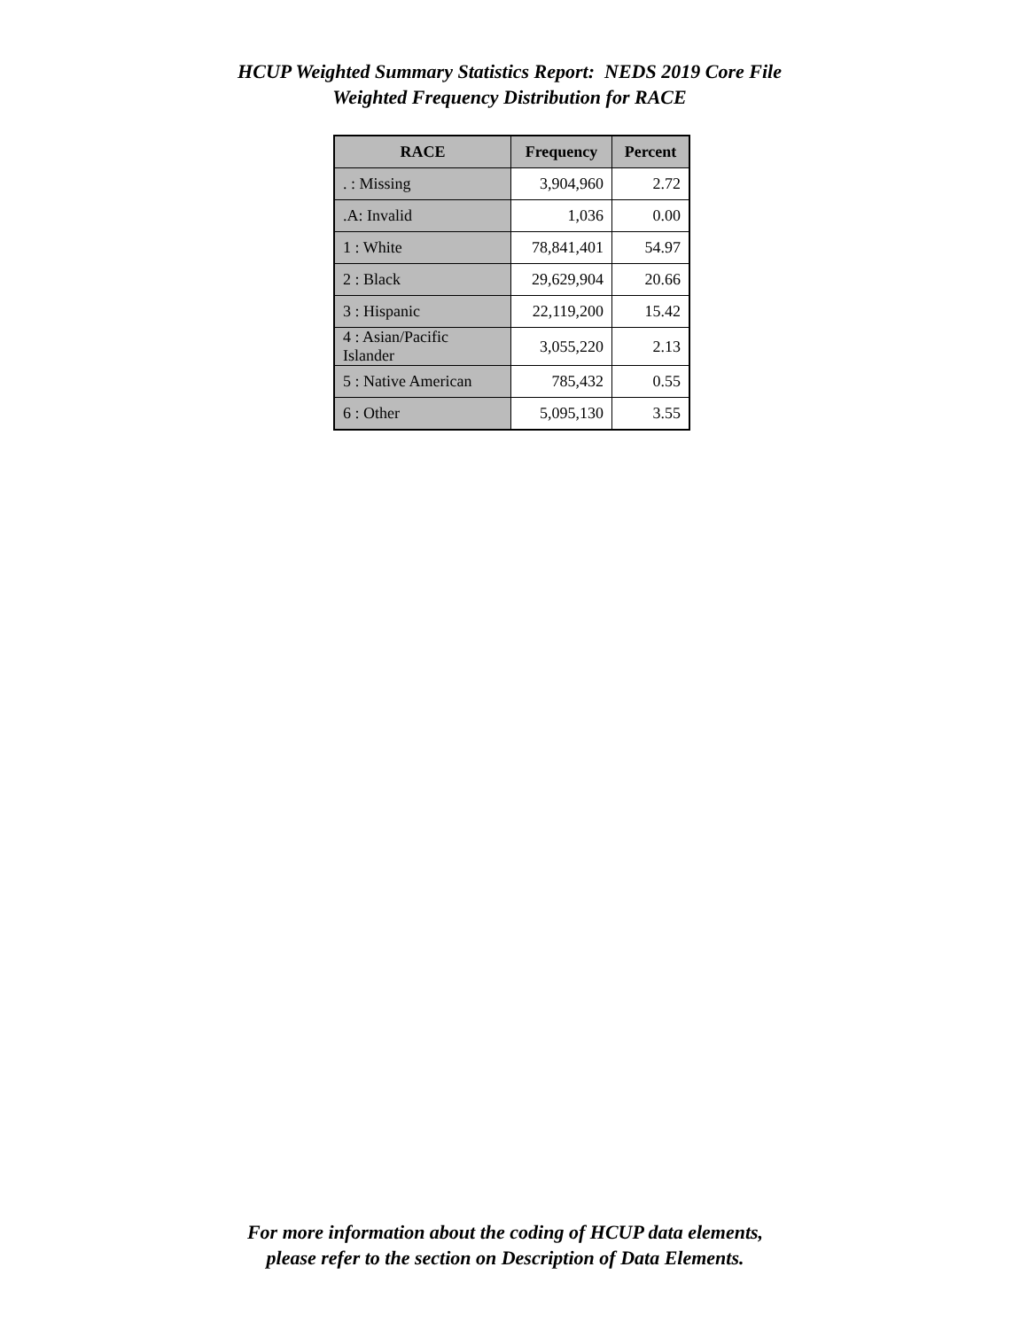HCUP Weighted Summary Statistics Report: NEDS 2019 Core File
Weighted Frequency Distribution for RACE
| RACE | Frequency | Percent |
| --- | --- | --- |
| . : Missing | 3,904,960 | 2.72 |
| .A: Invalid | 1,036 | 0.00 |
| 1 : White | 78,841,401 | 54.97 |
| 2 : Black | 29,629,904 | 20.66 |
| 3 : Hispanic | 22,119,200 | 15.42 |
| 4 : Asian/Pacific Islander | 3,055,220 | 2.13 |
| 5 : Native American | 785,432 | 0.55 |
| 6 : Other | 5,095,130 | 3.55 |
For more information about the coding of HCUP data elements,
please refer to the section on Description of Data Elements.